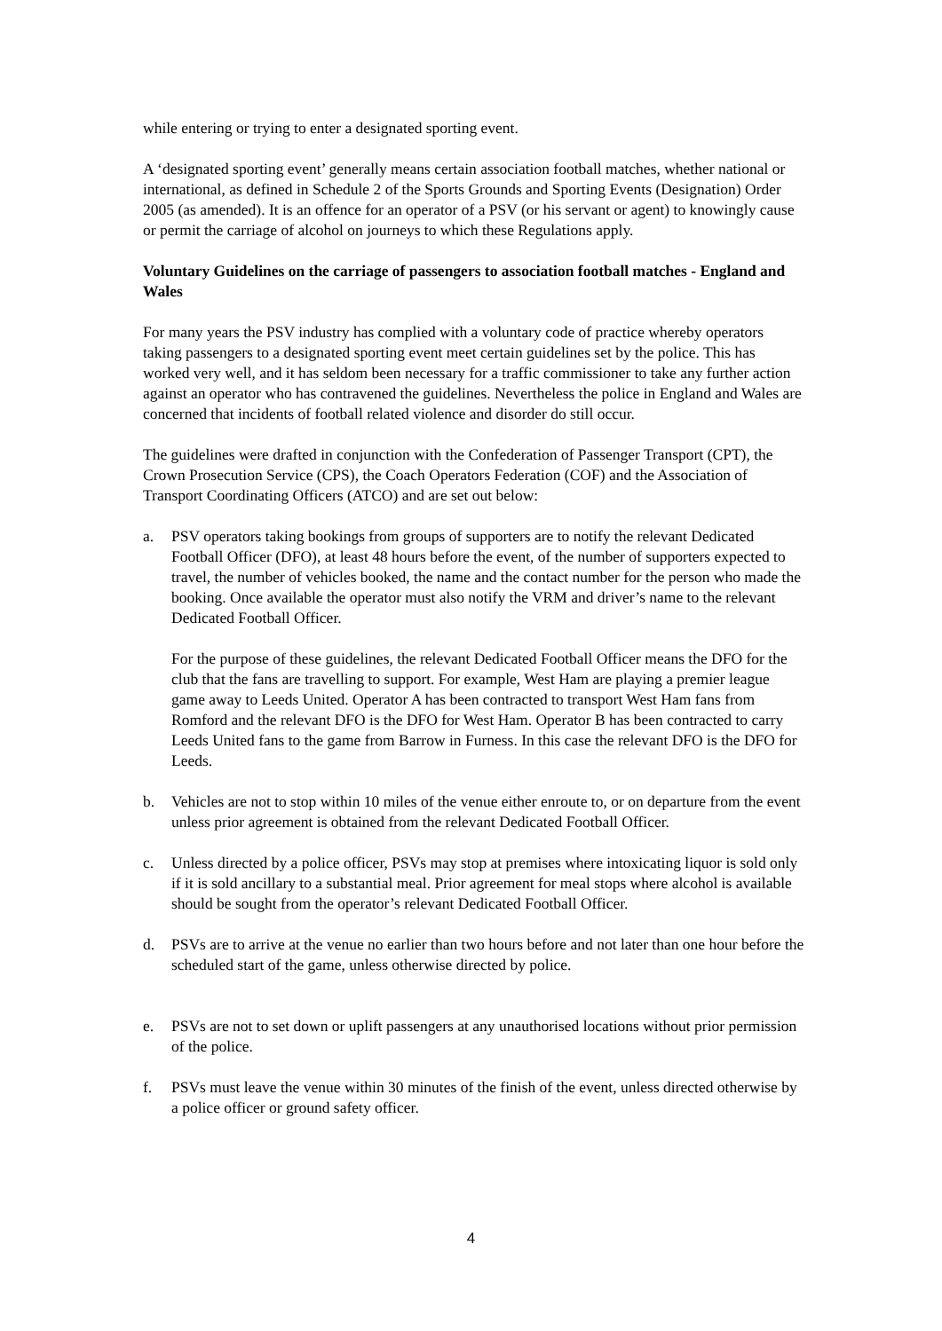while entering or trying to enter a designated sporting event.
A ‘designated sporting event’ generally means certain association football matches, whether national or international, as defined in Schedule 2 of the Sports Grounds and Sporting Events (Designation) Order 2005 (as amended). It is an offence for an operator of a PSV (or his servant or agent) to knowingly cause or permit the carriage of alcohol on journeys to which these Regulations apply.
Voluntary Guidelines on the carriage of passengers to association football matches - England and Wales
For many years the PSV industry has complied with a voluntary code of practice whereby operators taking passengers to a designated sporting event meet certain guidelines set by the police. This has worked very well, and it has seldom been necessary for a traffic commissioner to take any further action against an operator who has contravened the guidelines. Nevertheless the police in England and Wales are concerned that incidents of football related violence and disorder do still occur.
The guidelines were drafted in conjunction with the Confederation of Passenger Transport (CPT), the Crown Prosecution Service (CPS), the Coach Operators Federation (COF) and the Association of Transport Coordinating Officers (ATCO) and are set out below:
a. PSV operators taking bookings from groups of supporters are to notify the relevant Dedicated Football Officer (DFO), at least 48 hours before the event, of the number of supporters expected to travel, the number of vehicles booked, the name and the contact number for the person who made the booking. Once available the operator must also notify the VRM and driver’s name to the relevant Dedicated Football Officer.
For the purpose of these guidelines, the relevant Dedicated Football Officer means the DFO for the club that the fans are travelling to support. For example, West Ham are playing a premier league game away to Leeds United. Operator A has been contracted to transport West Ham fans from Romford and the relevant DFO is the DFO for West Ham. Operator B has been contracted to carry Leeds United fans to the game from Barrow in Furness. In this case the relevant DFO is the DFO for Leeds.
b. Vehicles are not to stop within 10 miles of the venue either enroute to, or on departure from the event unless prior agreement is obtained from the relevant Dedicated Football Officer.
c. Unless directed by a police officer, PSVs may stop at premises where intoxicating liquor is sold only if it is sold ancillary to a substantial meal. Prior agreement for meal stops where alcohol is available should be sought from the operator’s relevant Dedicated Football Officer.
d. PSVs are to arrive at the venue no earlier than two hours before and not later than one hour before the scheduled start of the game, unless otherwise directed by police.
e. PSVs are not to set down or uplift passengers at any unauthorised locations without prior permission of the police.
f. PSVs must leave the venue within 30 minutes of the finish of the event, unless directed otherwise by a police officer or ground safety officer.
4